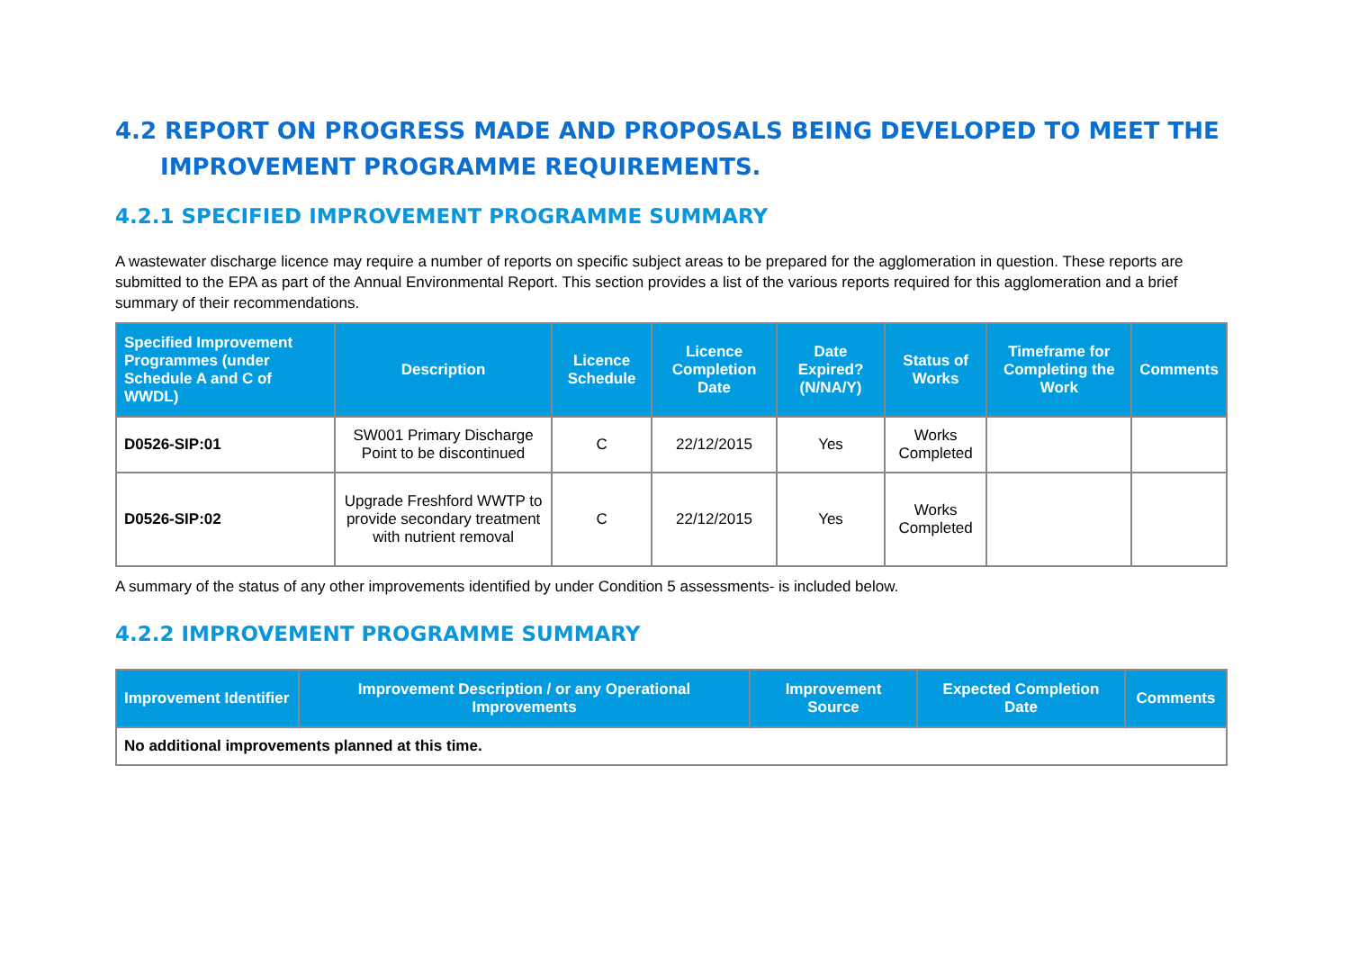4.2 REPORT ON PROGRESS MADE AND PROPOSALS BEING DEVELOPED TO MEET THE IMPROVEMENT PROGRAMME REQUIREMENTS.
4.2.1 SPECIFIED IMPROVEMENT PROGRAMME SUMMARY
A wastewater discharge licence may require a number of reports on specific subject areas to be prepared for the agglomeration in question. These reports are submitted to the EPA as part of the Annual Environmental Report. This section provides a list of the various reports required for this agglomeration and a brief summary of their recommendations.
| Specified Improvement Programmes (under Schedule A and C of WWDL) | Description | Licence Schedule | Licence Completion Date | Date Expired? (N/NA/Y) | Status of Works | Timeframe for Completing the Work | Comments |
| --- | --- | --- | --- | --- | --- | --- | --- |
| D0526-SIP:01 | SW001 Primary Discharge Point to be discontinued | C | 22/12/2015 | Yes | Works Completed | | |
| D0526-SIP:02 | Upgrade Freshford WWTP to provide secondary treatment with nutrient removal | C | 22/12/2015 | Yes | Works Completed | | |
A summary of the status of any other improvements identified by under Condition 5 assessments- is included below.
4.2.2 IMPROVEMENT PROGRAMME SUMMARY
| Improvement Identifier | Improvement Description / or any Operational Improvements | Improvement Source | Expected Completion Date | Comments |
| --- | --- | --- | --- | --- |
| No additional improvements planned at this time. | | | | |